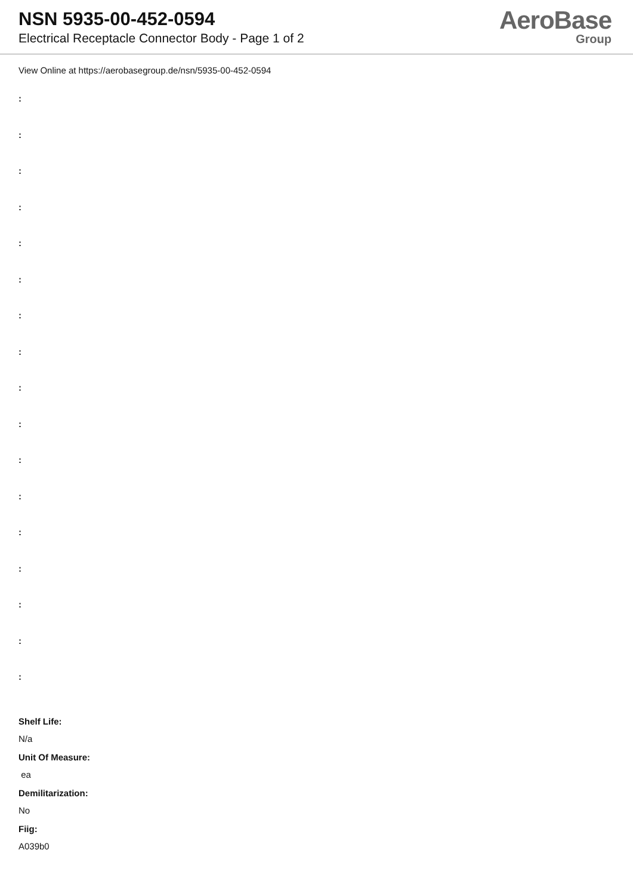NSN 5935-00-452-0594
Electrical Receptacle Connector Body - Page 1 of 2
AeroBase
Group
View Online at https://aerobasegroup.de/nsn/5935-00-452-0594
:
:
:
:
:
:
:
:
:
:
:
:
:
:
:
:
:
Shelf Life:
N/a
Unit Of Measure:
ea
Demilitarization:
No
Fiig:
A039b0